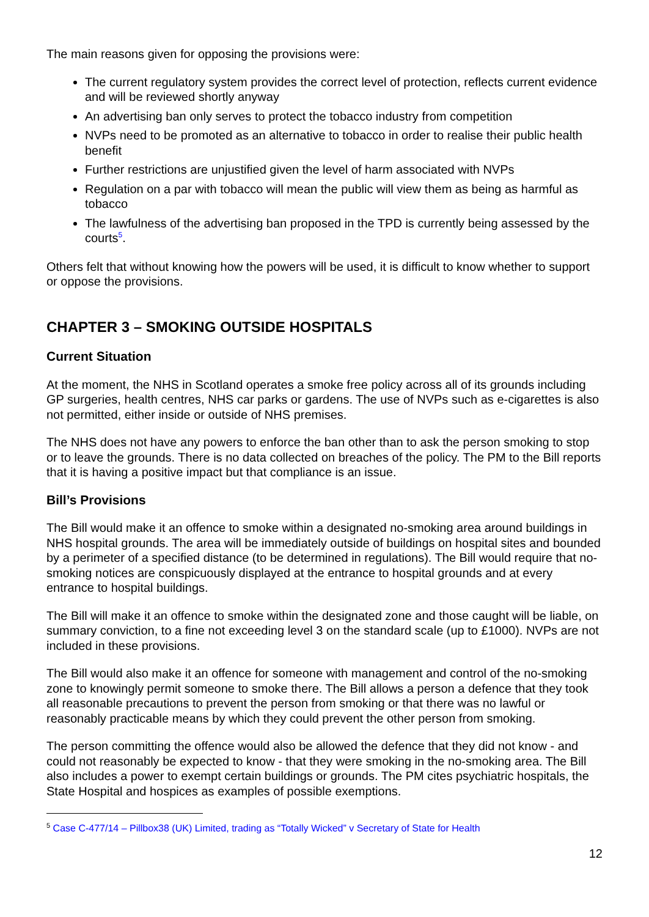The main reasons given for opposing the provisions were:
The current regulatory system provides the correct level of protection, reflects current evidence and will be reviewed shortly anyway
An advertising ban only serves to protect the tobacco industry from competition
NVPs need to be promoted as an alternative to tobacco in order to realise their public health benefit
Further restrictions are unjustified given the level of harm associated with NVPs
Regulation on a par with tobacco will mean the public will view them as being as harmful as tobacco
The lawfulness of the advertising ban proposed in the TPD is currently being assessed by the courts<sup>5</sup>.
Others felt that without knowing how the powers will be used, it is difficult to know whether to support or oppose the provisions.
CHAPTER 3 – SMOKING OUTSIDE HOSPITALS
Current Situation
At the moment, the NHS in Scotland operates a smoke free policy across all of its grounds including GP surgeries, health centres, NHS car parks or gardens. The use of NVPs such as e-cigarettes is also not permitted, either inside or outside of NHS premises.
The NHS does not have any powers to enforce the ban other than to ask the person smoking to stop or to leave the grounds. There is no data collected on breaches of the policy. The PM to the Bill reports that it is having a positive impact but that compliance is an issue.
Bill’s Provisions
The Bill would make it an offence to smoke within a designated no-smoking area around buildings in NHS hospital grounds. The area will be immediately outside of buildings on hospital sites and bounded by a perimeter of a specified distance (to be determined in regulations). The Bill would require that no-smoking notices are conspicuously displayed at the entrance to hospital grounds and at every entrance to hospital buildings.
The Bill will make it an offence to smoke within the designated zone and those caught will be liable, on summary conviction, to a fine not exceeding level 3 on the standard scale (up to £1000). NVPs are not included in these provisions.
The Bill would also make it an offence for someone with management and control of the no-smoking zone to knowingly permit someone to smoke there. The Bill allows a person a defence that they took all reasonable precautions to prevent the person from smoking or that there was no lawful or reasonably practicable means by which they could prevent the other person from smoking.
The person committing the offence would also be allowed the defence that they did not know - and could not reasonably be expected to know - that they were smoking in the no-smoking area. The Bill also includes a power to exempt certain buildings or grounds. The PM cites psychiatric hospitals, the State Hospital and hospices as examples of possible exemptions.
<sup>5</sup> Case C-477/14 – Pillbox38 (UK) Limited, trading as “Totally Wicked” v Secretary of State for Health
12